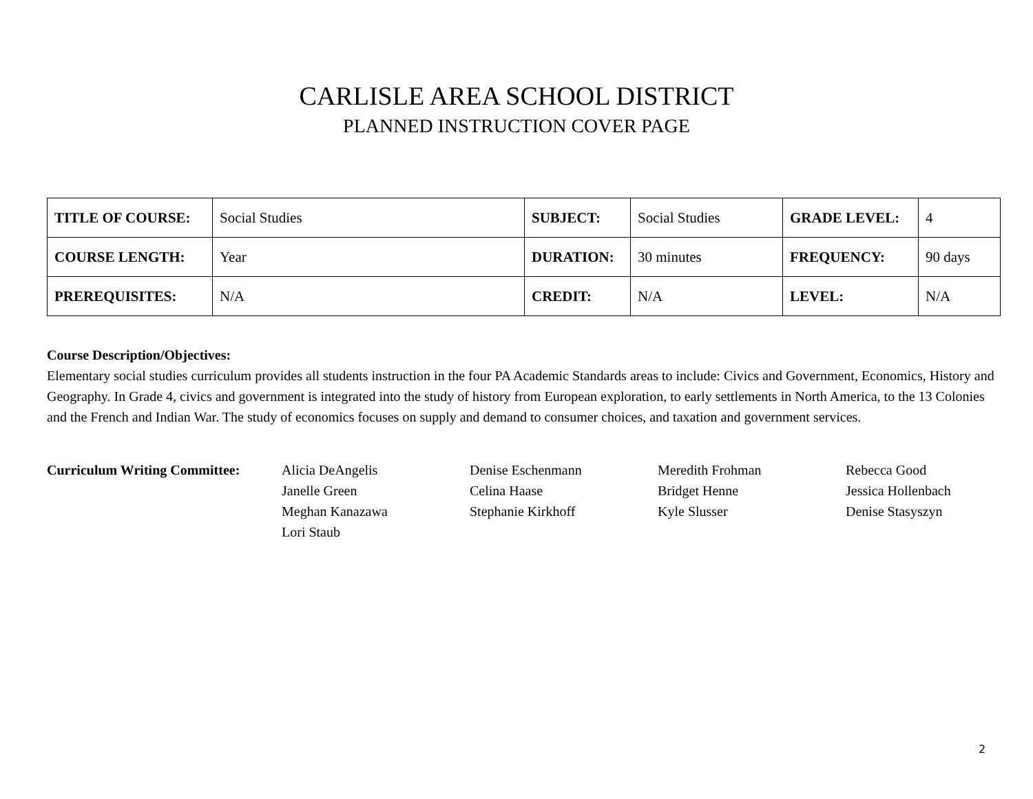CARLISLE AREA SCHOOL DISTRICT
PLANNED INSTRUCTION COVER PAGE
| TITLE OF COURSE: | Social Studies | SUBJECT: | Social Studies | GRADE LEVEL: | 4 |
| COURSE LENGTH: | Year | DURATION: | 30 minutes | FREQUENCY: | 90 days |
| PREREQUISITES: | N/A | CREDIT: | N/A | LEVEL: | N/A |
Course Description/Objectives:
Elementary social studies curriculum provides all students instruction in the four PA Academic Standards areas to include: Civics and Government, Economics, History and Geography. In Grade 4, civics and government is integrated into the study of history from European exploration, to early settlements in North America, to the 13 Colonies and the French and Indian War. The study of economics focuses on supply and demand to consumer choices, and taxation and government services.
| Curriculum Writing Committee: | Alicia DeAngelis | Denise Eschenmann | Meredith Frohman | Rebecca Good |
| | Janelle Green | Celina Haase | Bridget Henne | Jessica Hollenbach |
| | Meghan Kanazawa | Stephanie Kirkhoff | Kyle Slusser | Denise Stasyszyn |
| | Lori Staub | | | |
2